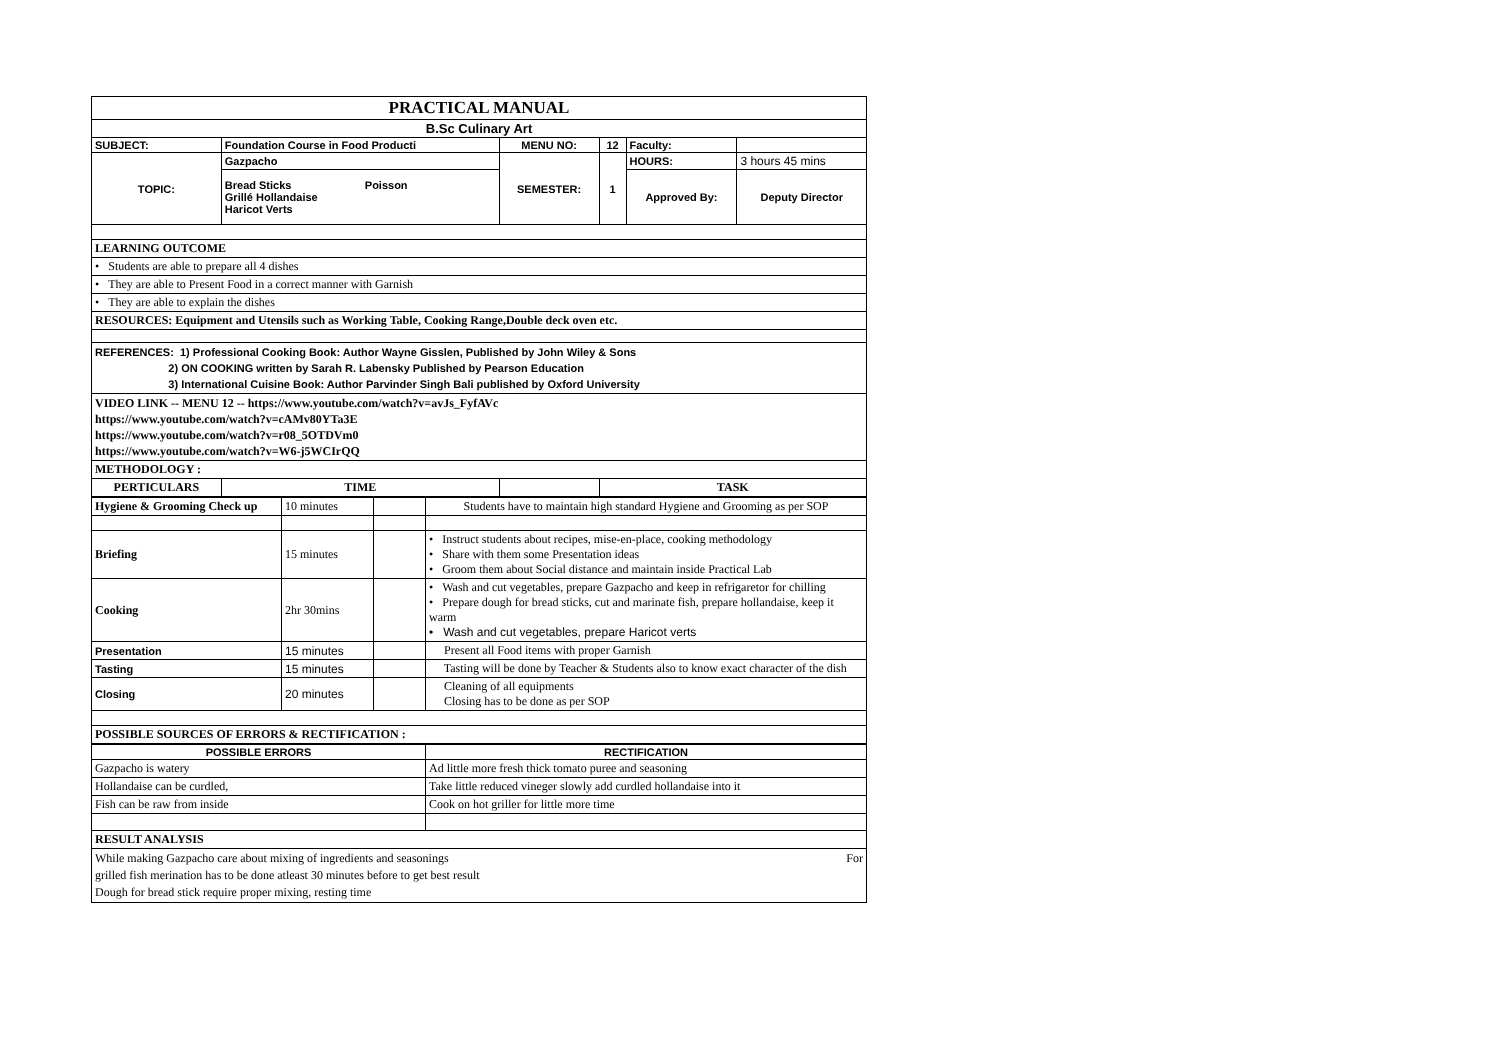| PRACTICAL MANUAL | | | | | |
| B.Sc Culinary Art | | | | | |
| SUBJECT: | Foundation Course in Food Producti | MENU NO: | 12 | Faculty: | |
| TOPIC: | Gazpacho | SEMESTER: | 1 | HOURS: | 3 hours 45 mins |
| | Bread Sticks Poisson Grillé Hollandaise Haricot Verts | | | Approved By: | Deputy Director |
| LEARNING OUTCOME | | | | | |
| • Students are able to prepare all 4 dishes | | | | | |
| • They are able to Present Food in a correct manner with Garnish | | | | | |
| • They are able to explain the dishes | | | | | |
| RESOURCES: Equipment and Utensils such as Working Table, Cooking Range,Double deck oven etc. | | | | | |
| REFERENCES: 1) Professional Cooking Book: Author Wayne Gisslen, Published by John Wiley & Sons 2) ON COOKING written by Sarah R. Labensky Published by Pearson Education 3) International Cuisine Book: Author Parvinder Singh Bali published by Oxford University | | | | | |
| VIDEO LINK -- MENU 12 -- https://www.youtube.com/watch?v=avJs_FyfAVc https://www.youtube.com/watch?v=cAMv80YTa3E https://www.youtube.com/watch?v=r08_5OTDVm0 https://www.youtube.com/watch?v=W6-j5WCIrQQ | | | | | |
| METHODOLOGY : | | | | | |
| PERTICULARS | TIME | | TASK | | |
| Hygiene & Grooming Check up | 10 minutes | | Students have to maintain high standard Hygiene and Grooming as per SOP |
| Briefing | 15 minutes | | • Instruct students about recipes, mise-en-place, cooking methodology • Share with them some Presentation ideas • Groom them about Social distance and maintain inside Practical Lab |
| Cooking | 2hr 30mins | | • Wash and cut vegetables, prepare Gazpacho and keep in refrigaretor for chilling • Prepare dough for bread sticks, cut and marinate fish, prepare hollandaise, keep it warm • Wash and cut vegetables, prepare Haricot verts |
| Presentation | 15 minutes | | Present all Food items with proper Garnish |
| Tasting | 15 minutes | | Tasting will be done by Teacher & Students also to know exact character of the dish |
| Closing | 20 minutes | | Cleaning of all equipments Closing has to be done as per SOP |
| POSSIBLE SOURCES OF ERRORS & RECTIFICATION : | | | |
| POSSIBLE ERRORS | RECTIFICATION |
| --- | --- |
| Gazpacho is watery | Ad little more fresh thick tomato puree and seasoning |
| Hollandaise can be curdled, | Take little reduced vineger slowly add curdled hollandaise into it |
| Fish can be raw from inside | Cook on hot griller for little more time |
| RESULT ANALYSIS | |
| While making Gazpacho care about mixing of ingredients and seasonings For grilled fish merination has to be done atleast 30 minutes before to get best result Dough for bread stick require proper mixing, resting time | |